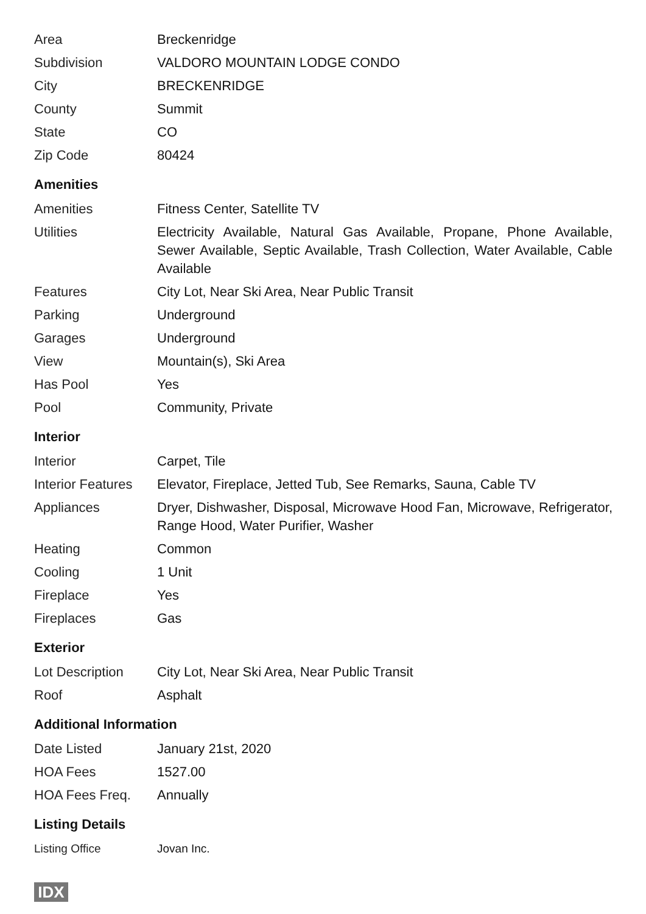| Area | Breckenridge |
| Subdivision | VALDORO MOUNTAIN LODGE CONDO |
| City | BRECKENRIDGE |
| County | Summit |
| State | CO |
| Zip Code | 80424 |
Amenities
| Amenities | Fitness Center, Satellite TV |
| Utilities | Electricity Available, Natural Gas Available, Propane, Phone Available, Sewer Available, Septic Available, Trash Collection, Water Available, Cable Available |
| Features | City Lot, Near Ski Area, Near Public Transit |
| Parking | Underground |
| Garages | Underground |
| View | Mountain(s), Ski Area |
| Has Pool | Yes |
| Pool | Community, Private |
Interior
| Interior | Carpet, Tile |
| Interior Features | Elevator, Fireplace, Jetted Tub, See Remarks, Sauna, Cable TV |
| Appliances | Dryer, Dishwasher, Disposal, Microwave Hood Fan, Microwave, Refrigerator, Range Hood, Water Purifier, Washer |
| Heating | Common |
| Cooling | 1 Unit |
| Fireplace | Yes |
| Fireplaces | Gas |
Exterior
| Lot Description | City Lot, Near Ski Area, Near Public Transit |
| Roof | Asphalt |
Additional Information
| Date Listed | January 21st, 2020 |
| HOA Fees | 1527.00 |
| HOA Fees Freq. | Annually |
Listing Details
| Listing Office | Jovan Inc. |
IDX